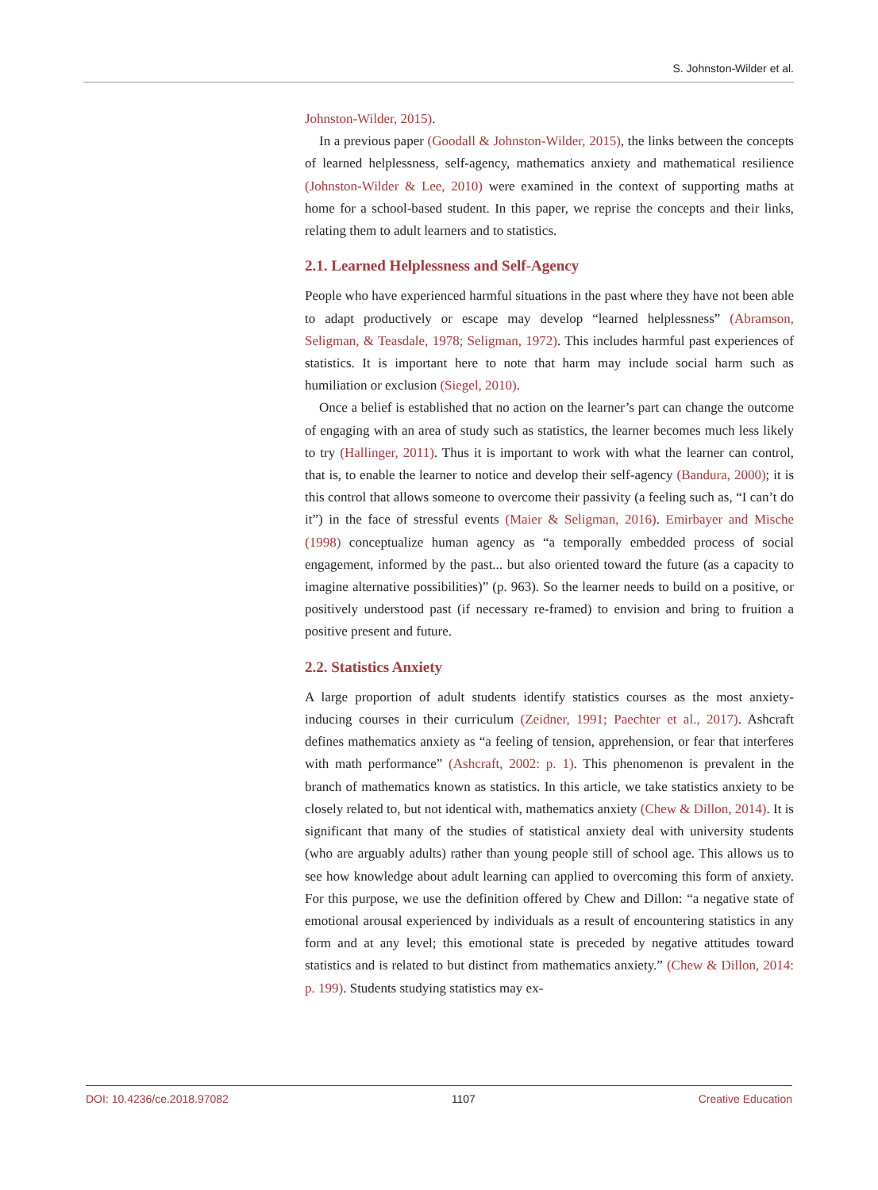S. Johnston-Wilder et al.
Johnston-Wilder, 2015).
In a previous paper (Goodall & Johnston-Wilder, 2015), the links between the concepts of learned helplessness, self-agency, mathematics anxiety and mathematical resilience (Johnston-Wilder & Lee, 2010) were examined in the context of supporting maths at home for a school-based student. In this paper, we reprise the concepts and their links, relating them to adult learners and to statistics.
2.1. Learned Helplessness and Self-Agency
People who have experienced harmful situations in the past where they have not been able to adapt productively or escape may develop “learned helplessness” (Abramson, Seligman, & Teasdale, 1978; Seligman, 1972). This includes harmful past experiences of statistics. It is important here to note that harm may include social harm such as humiliation or exclusion (Siegel, 2010).
Once a belief is established that no action on the learner’s part can change the outcome of engaging with an area of study such as statistics, the learner becomes much less likely to try (Hallinger, 2011). Thus it is important to work with what the learner can control, that is, to enable the learner to notice and develop their self-agency (Bandura, 2000); it is this control that allows someone to overcome their passivity (a feeling such as, “I can’t do it”) in the face of stressful events (Maier & Seligman, 2016). Emirbayer and Mische (1998) conceptualize human agency as “a temporally embedded process of social engagement, informed by the past... but also oriented toward the future (as a capacity to imagine alternative possibilities)” (p. 963). So the learner needs to build on a positive, or positively understood past (if necessary re-framed) to envision and bring to fruition a positive present and future.
2.2. Statistics Anxiety
A large proportion of adult students identify statistics courses as the most anxiety-inducing courses in their curriculum (Zeidner, 1991; Paechter et al., 2017). Ashcraft defines mathematics anxiety as “a feeling of tension, apprehension, or fear that interferes with math performance” (Ashcraft, 2002: p. 1). This phenomenon is prevalent in the branch of mathematics known as statistics. In this article, we take statistics anxiety to be closely related to, but not identical with, mathematics anxiety (Chew & Dillon, 2014). It is significant that many of the studies of statistical anxiety deal with university students (who are arguably adults) rather than young people still of school age. This allows us to see how knowledge about adult learning can applied to overcoming this form of anxiety. For this purpose, we use the definition offered by Chew and Dillon: “a negative state of emotional arousal experienced by individuals as a result of encountering statistics in any form and at any level; this emotional state is preceded by negative attitudes toward statistics and is related to but distinct from mathematics anxiety.” (Chew & Dillon, 2014: p. 199). Students studying statistics may ex-
DOI: 10.4236/ce.2018.97082 1107 Creative Education